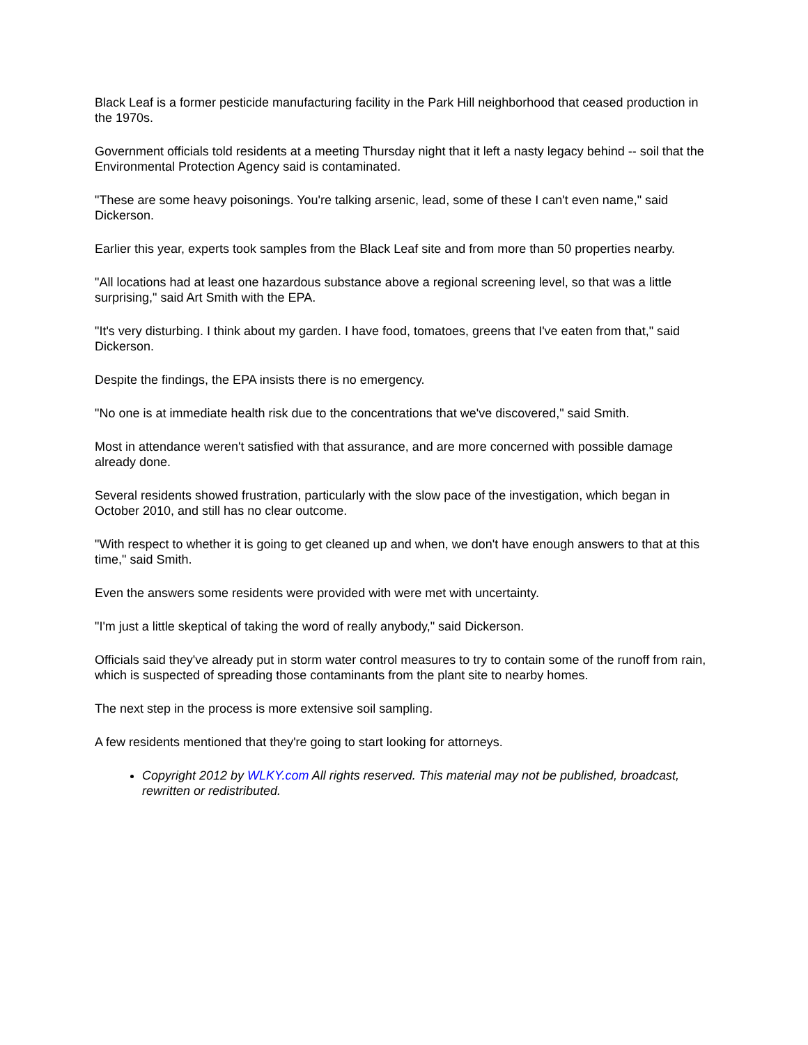Black Leaf is a former pesticide manufacturing facility in the Park Hill neighborhood that ceased production in the 1970s.
Government officials told residents at a meeting Thursday night that it left a nasty legacy behind -- soil that the Environmental Protection Agency said is contaminated.
"These are some heavy poisonings. You're talking arsenic, lead, some of these I can't even name," said Dickerson.
Earlier this year, experts took samples from the Black Leaf site and from more than 50 properties nearby.
"All locations had at least one hazardous substance above a regional screening level, so that was a little surprising," said Art Smith with the EPA.
"It's very disturbing. I think about my garden. I have food, tomatoes, greens that I've eaten from that," said Dickerson.
Despite the findings, the EPA insists there is no emergency.
"No one is at immediate health risk due to the concentrations that we've discovered," said Smith.
Most in attendance weren't satisfied with that assurance, and are more concerned with possible damage already done.
Several residents showed frustration, particularly with the slow pace of the investigation, which began in October 2010, and still has no clear outcome.
"With respect to whether it is going to get cleaned up and when, we don't have enough answers to that at this time," said Smith.
Even the answers some residents were provided with were met with uncertainty.
"I'm just a little skeptical of taking the word of really anybody," said Dickerson.
Officials said they've already put in storm water control measures to try to contain some of the runoff from rain, which is suspected of spreading those contaminants from the plant site to nearby homes.
The next step in the process is more extensive soil sampling.
A few residents mentioned that they're going to start looking for attorneys.
Copyright 2012 by WLKY.com All rights reserved. This material may not be published, broadcast, rewritten or redistributed.